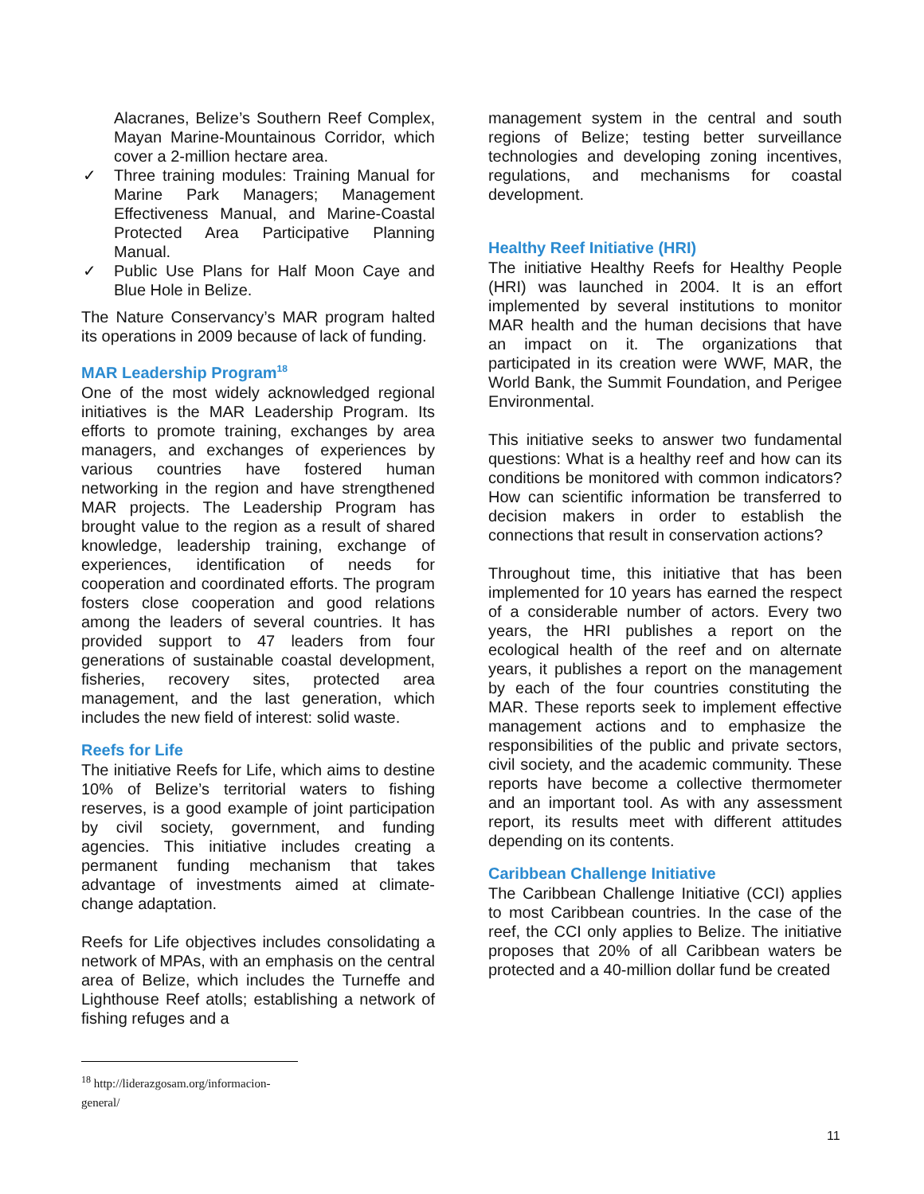Alacranes, Belize’s Southern Reef Complex, Mayan Marine-Mountainous Corridor, which cover a 2-million hectare area.
✓ Three training modules: Training Manual for Marine Park Managers; Management Effectiveness Manual, and Marine-Coastal Protected Area Participative Planning Manual.
✓ Public Use Plans for Half Moon Caye and Blue Hole in Belize.
The Nature Conservancy’s MAR program halted its operations in 2009 because of lack of funding.
MAR Leadership Program<sup>18</sup>
One of the most widely acknowledged regional initiatives is the MAR Leadership Program. Its efforts to promote training, exchanges by area managers, and exchanges of experiences by various countries have fostered human networking in the region and have strengthened MAR projects. The Leadership Program has brought value to the region as a result of shared knowledge, leadership training, exchange of experiences, identification of needs for cooperation and coordinated efforts. The program fosters close cooperation and good relations among the leaders of several countries. It has provided support to 47 leaders from four generations of sustainable coastal development, fisheries, recovery sites, protected area management, and the last generation, which includes the new field of interest: solid waste.
Reefs for Life
The initiative Reefs for Life, which aims to destine 10% of Belize’s territorial waters to fishing reserves, is a good example of joint participation by civil society, government, and funding agencies. This initiative includes creating a permanent funding mechanism that takes advantage of investments aimed at climate-change adaptation.
Reefs for Life objectives includes consolidating a network of MPAs, with an emphasis on the central area of Belize, which includes the Turneffe and Lighthouse Reef atolls; establishing a network of fishing refuges and a
management system in the central and south regions of Belize; testing better surveillance technologies and developing zoning incentives, regulations, and mechanisms for coastal development.
Healthy Reef Initiative (HRI)
The initiative Healthy Reefs for Healthy People (HRI) was launched in 2004. It is an effort implemented by several institutions to monitor MAR health and the human decisions that have an impact on it. The organizations that participated in its creation were WWF, MAR, the World Bank, the Summit Foundation, and Perigee Environmental.
This initiative seeks to answer two fundamental questions: What is a healthy reef and how can its conditions be monitored with common indicators? How can scientific information be transferred to decision makers in order to establish the connections that result in conservation actions?
Throughout time, this initiative that has been implemented for 10 years has earned the respect of a considerable number of actors. Every two years, the HRI publishes a report on the ecological health of the reef and on alternate years, it publishes a report on the management by each of the four countries constituting the MAR. These reports seek to implement effective management actions and to emphasize the responsibilities of the public and private sectors, civil society, and the academic community. These reports have become a collective thermometer and an important tool. As with any assessment report, its results meet with different attitudes depending on its contents.
Caribbean Challenge Initiative
The Caribbean Challenge Initiative (CCI) applies to most Caribbean countries. In the case of the reef, the CCI only applies to Belize. The initiative proposes that 20% of all Caribbean waters be protected and a 40-million dollar fund be created
<sup>18</sup> http://liderazgosam.org/informacion-general/
11